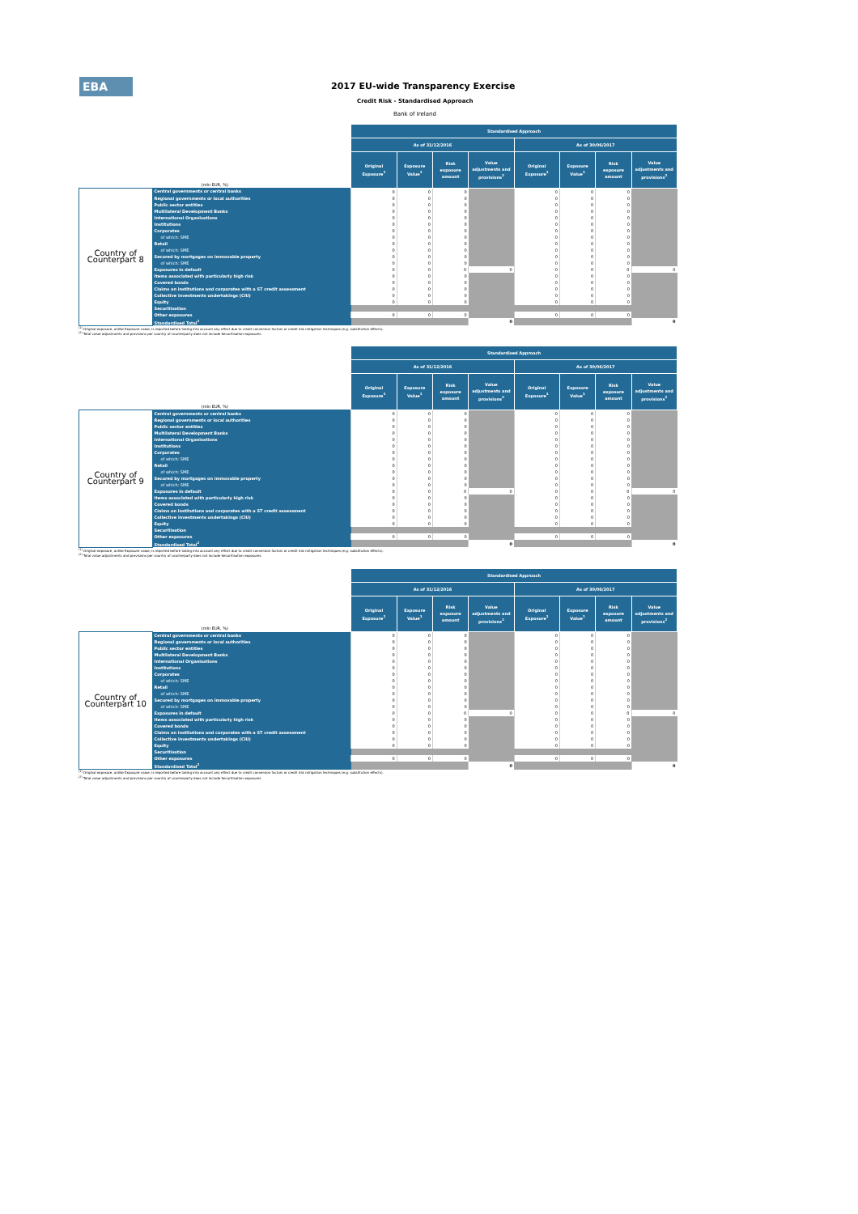EBA
2017 EU-wide Transparency Exercise
Credit Risk - Standardised Approach
Bank of Ireland
| | | Standardised Approach | | | | | | | |
| --- | --- | --- | --- | --- | --- | --- | --- | --- | --- |
| | | As of 31/12/2016 | | | | As of 30/06/2017 | | | |
| (mln EUR, %) | | Original Exposure<sup>1</sup> | Exposure Value<sup>1</sup> | Risk exposure amount | Value adjustments and provisions<sup>2</sup> | Original Exposure<sup>1</sup> | Exposure Value<sup>1</sup> | Risk exposure amount | Value adjustments and provisions<sup>2</sup> |
| Country of Counterpart 8 | Central governments or central banks | 0 | 0 | 0 | | 0 | 0 | 0 | |
| | Regional governments or local authorities | 0 | 0 | 0 | | 0 | 0 | 0 | |
| | Public sector entities | 0 | 0 | 0 | | 0 | 0 | 0 | |
| | Multilateral Development Banks | 0 | 0 | 0 | | 0 | 0 | 0 | |
| | International Organisations | 0 | 0 | 0 | | 0 | 0 | 0 | |
| | Institutions | 0 | 0 | 0 | | 0 | 0 | 0 | |
| | Corporates | 0 | 0 | 0 | | 0 | 0 | 0 | |
| | of which: SME | 0 | 0 | 0 | | 0 | 0 | 0 | |
| | Retail | 0 | 0 | 0 | | 0 | 0 | 0 | |
| | of which: SME | 0 | 0 | 0 | | 0 | 0 | 0 | |
| | Secured by mortgages on immovable property | 0 | 0 | 0 | | 0 | 0 | 0 | |
| | of which: SME | 0 | 0 | 0 | | 0 | 0 | 0 | |
| | Exposures in default | 0 | 0 | 0 | 0 | 0 | 0 | 0 | 0 |
| | Items associated with particularly high risk | 0 | 0 | 0 | | 0 | 0 | 0 | |
| | Covered bonds | 0 | 0 | 0 | | 0 | 0 | 0 | |
| | Claims on institutions and corporates with a ST credit assessment | 0 | 0 | 0 | | 0 | 0 | 0 | |
| | Collective investments undertakings (CIU) | 0 | 0 | 0 | | 0 | 0 | 0 | |
| | Equity | 0 | 0 | 0 | | 0 | 0 | 0 | |
| | Securitisation | | | | | | | | |
| | Other exposures | 0 | 0 | 0 | | 0 | 0 | 0 | |
| | Standardised Total<sup>2</sup> | | | | 0 | | | | 0 |
<sup>(1)</sup> Original exposure, unlike Exposure value, is reported before taking into account any effect due to credit conversion factors or credit risk mitigation techniques (e.g. substitution effects).
<sup>(2)</sup> Total value adjustments and provisions per country of counterparty does not include Securitisation exposures
| | | Standardised Approach | | | | | | | |
| --- | --- | --- | --- | --- | --- | --- | --- | --- | --- |
| | | As of 31/12/2016 | | | | As of 30/06/2017 | | | |
| (mln EUR, %) | | Original Exposure<sup>1</sup> | Exposure Value<sup>1</sup> | Risk exposure amount | Value adjustments and provisions<sup>2</sup> | Original Exposure<sup>1</sup> | Exposure Value<sup>1</sup> | Risk exposure amount | Value adjustments and provisions<sup>2</sup> |
| Country of Counterpart 9 | Central governments or central banks | 0 | 0 | 0 | | 0 | 0 | 0 | |
| | Regional governments or local authorities | 0 | 0 | 0 | | 0 | 0 | 0 | |
| | Public sector entities | 0 | 0 | 0 | | 0 | 0 | 0 | |
| | Multilateral Development Banks | 0 | 0 | 0 | | 0 | 0 | 0 | |
| | International Organisations | 0 | 0 | 0 | | 0 | 0 | 0 | |
| | Institutions | 0 | 0 | 0 | | 0 | 0 | 0 | |
| | Corporates | 0 | 0 | 0 | | 0 | 0 | 0 | |
| | of which: SME | 0 | 0 | 0 | | 0 | 0 | 0 | |
| | Retail | 0 | 0 | 0 | | 0 | 0 | 0 | |
| | of which: SME | 0 | 0 | 0 | | 0 | 0 | 0 | |
| | Secured by mortgages on immovable property | 0 | 0 | 0 | | 0 | 0 | 0 | |
| | of which: SME | 0 | 0 | 0 | | 0 | 0 | 0 | |
| | Exposures in default | 0 | 0 | 0 | 0 | 0 | 0 | 0 | 0 |
| | Items associated with particularly high risk | 0 | 0 | 0 | | 0 | 0 | 0 | |
| | Covered bonds | 0 | 0 | 0 | | 0 | 0 | 0 | |
| | Claims on institutions and corporates with a ST credit assessment | 0 | 0 | 0 | | 0 | 0 | 0 | |
| | Collective investments undertakings (CIU) | 0 | 0 | 0 | | 0 | 0 | 0 | |
| | Equity | 0 | 0 | 0 | | 0 | 0 | 0 | |
| | Securitisation | | | | | | | | |
| | Other exposures | 0 | 0 | 0 | | 0 | 0 | 0 | |
| | Standardised Total<sup>2</sup> | | | | 0 | | | | 0 |
<sup>(1)</sup> Original exposure, unlike Exposure value, is reported before taking into account any effect due to credit conversion factors or credit risk mitigation techniques (e.g. substitution effects).
<sup>(2)</sup> Total value adjustments and provisions per country of counterparty does not include Securitisation exposures
| | | Standardised Approach | | | | | | | |
| --- | --- | --- | --- | --- | --- | --- | --- | --- | --- |
| | | As of 31/12/2016 | | | | As of 30/06/2017 | | | |
| (mln EUR, %) | | Original Exposure<sup>1</sup> | Exposure Value<sup>1</sup> | Risk exposure amount | Value adjustments and provisions<sup>2</sup> | Original Exposure<sup>1</sup> | Exposure Value<sup>1</sup> | Risk exposure amount | Value adjustments and provisions<sup>2</sup> |
| Country of Counterpart 10 | Central governments or central banks | 0 | 0 | 0 | | 0 | 0 | 0 | |
| | Regional governments or local authorities | 0 | 0 | 0 | | 0 | 0 | 0 | |
| | Public sector entities | 0 | 0 | 0 | | 0 | 0 | 0 | |
| | Multilateral Development Banks | 0 | 0 | 0 | | 0 | 0 | 0 | |
| | International Organisations | 0 | 0 | 0 | | 0 | 0 | 0 | |
| | Institutions | 0 | 0 | 0 | | 0 | 0 | 0 | |
| | Corporates | 0 | 0 | 0 | | 0 | 0 | 0 | |
| | of which: SME | 0 | 0 | 0 | | 0 | 0 | 0 | |
| | Retail | 0 | 0 | 0 | | 0 | 0 | 0 | |
| | of which: SME | 0 | 0 | 0 | | 0 | 0 | 0 | |
| | Secured by mortgages on immovable property | 0 | 0 | 0 | | 0 | 0 | 0 | |
| | of which: SME | 0 | 0 | 0 | | 0 | 0 | 0 | |
| | Exposures in default | 0 | 0 | 0 | 0 | 0 | 0 | 0 | 0 |
| | Items associated with particularly high risk | 0 | 0 | 0 | | 0 | 0 | 0 | |
| | Covered bonds | 0 | 0 | 0 | | 0 | 0 | 0 | |
| | Claims on institutions and corporates with a ST credit assessment | 0 | 0 | 0 | | 0 | 0 | 0 | |
| | Collective investments undertakings (CIU) | 0 | 0 | 0 | | 0 | 0 | 0 | |
| | Equity | 0 | 0 | 0 | | 0 | 0 | 0 | |
| | Securitisation | | | | | | | | |
| | Other exposures | 0 | 0 | 0 | | 0 | 0 | 0 | |
| | Standardised Total<sup>2</sup> | | | | 0 | | | | 0 |
<sup>(1)</sup> Original exposure, unlike Exposure value, is reported before taking into account any effect due to credit conversion factors or credit risk mitigation techniques (e.g. substitution effects).
<sup>(2)</sup> Total value adjustments and provisions per country of counterparty does not include Securitisation exposures